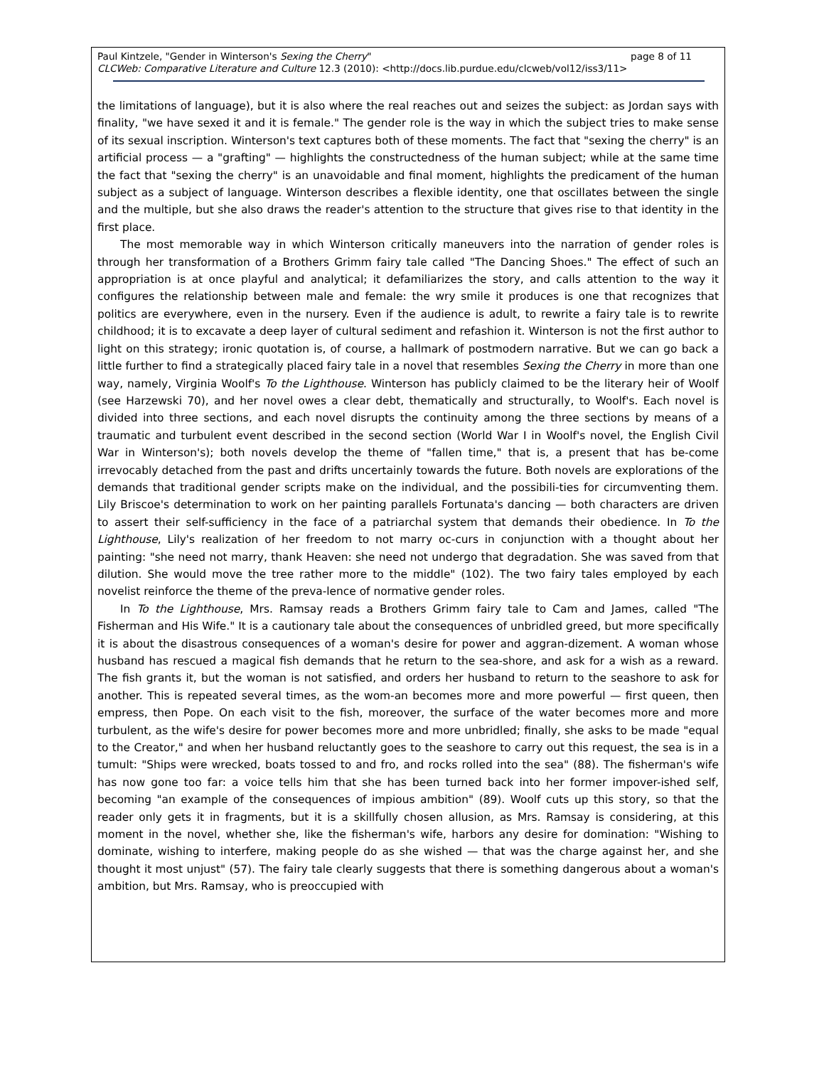page 8 of 11 Paul Kintzele, "Gender in Winterson's Sexing the Cherry"
CLCWeb: Comparative Literature and Culture 12.3 (2010): <http://docs.lib.purdue.edu/clcweb/vol12/iss3/11>
the limitations of language), but it is also where the real reaches out and seizes the subject: as Jordan says with finality, "we have sexed it and it is female." The gender role is the way in which the subject tries to make sense of its sexual inscription. Winterson's text captures both of these moments. The fact that "sexing the cherry" is an artificial process — a "grafting" — highlights the constructedness of the human subject; while at the same time the fact that "sexing the cherry" is an unavoidable and final moment, highlights the predicament of the human subject as a subject of language. Winterson describes a flexible identity, one that oscillates between the single and the multiple, but she also draws the reader's attention to the structure that gives rise to that identity in the first place.
The most memorable way in which Winterson critically maneuvers into the narration of gender roles is through her transformation of a Brothers Grimm fairy tale called "The Dancing Shoes." The effect of such an appropriation is at once playful and analytical; it defamiliarizes the story, and calls attention to the way it configures the relationship between male and female: the wry smile it produces is one that recognizes that politics are everywhere, even in the nursery. Even if the audience is adult, to rewrite a fairy tale is to rewrite childhood; it is to excavate a deep layer of cultural sediment and refashion it. Winterson is not the first author to light on this strategy; ironic quotation is, of course, a hallmark of postmodern narrative. But we can go back a little further to find a strategically placed fairy tale in a novel that resembles Sexing the Cherry in more than one way, namely, Virginia Woolf's To the Lighthouse. Winterson has publicly claimed to be the literary heir of Woolf (see Harzewski 70), and her novel owes a clear debt, thematically and structurally, to Woolf's. Each novel is divided into three sections, and each novel disrupts the continuity among the three sections by means of a traumatic and turbulent event described in the second section (World War I in Woolf's novel, the English Civil War in Winterson's); both novels develop the theme of "fallen time," that is, a present that has be-come irrevocably detached from the past and drifts uncertainly towards the future. Both novels are explorations of the demands that traditional gender scripts make on the individual, and the possibili-ties for circumventing them. Lily Briscoe's determination to work on her painting parallels Fortunata's dancing — both characters are driven to assert their self-sufficiency in the face of a patriarchal system that demands their obedience. In To the Lighthouse, Lily's realization of her freedom to not marry oc-curs in conjunction with a thought about her painting: "she need not marry, thank Heaven: she need not undergo that degradation. She was saved from that dilution. She would move the tree rather more to the middle" (102). The two fairy tales employed by each novelist reinforce the theme of the preva-lence of normative gender roles.
In To the Lighthouse, Mrs. Ramsay reads a Brothers Grimm fairy tale to Cam and James, called "The Fisherman and His Wife." It is a cautionary tale about the consequences of unbridled greed, but more specifically it is about the disastrous consequences of a woman's desire for power and aggran-dizement. A woman whose husband has rescued a magical fish demands that he return to the sea-shore, and ask for a wish as a reward. The fish grants it, but the woman is not satisfied, and orders her husband to return to the seashore to ask for another. This is repeated several times, as the wom-an becomes more and more powerful — first queen, then empress, then Pope. On each visit to the fish, moreover, the surface of the water becomes more and more turbulent, as the wife's desire for power becomes more and more unbridled; finally, she asks to be made "equal to the Creator," and when her husband reluctantly goes to the seashore to carry out this request, the sea is in a tumult: "Ships were wrecked, boats tossed to and fro, and rocks rolled into the sea" (88). The fisherman's wife has now gone too far: a voice tells him that she has been turned back into her former impover-ished self, becoming "an example of the consequences of impious ambition" (89). Woolf cuts up this story, so that the reader only gets it in fragments, but it is a skillfully chosen allusion, as Mrs. Ramsay is considering, at this moment in the novel, whether she, like the fisherman's wife, harbors any desire for domination: "Wishing to dominate, wishing to interfere, making people do as she wished — that was the charge against her, and she thought it most unjust" (57). The fairy tale clearly suggests that there is something dangerous about a woman's ambition, but Mrs. Ramsay, who is preoccupied with